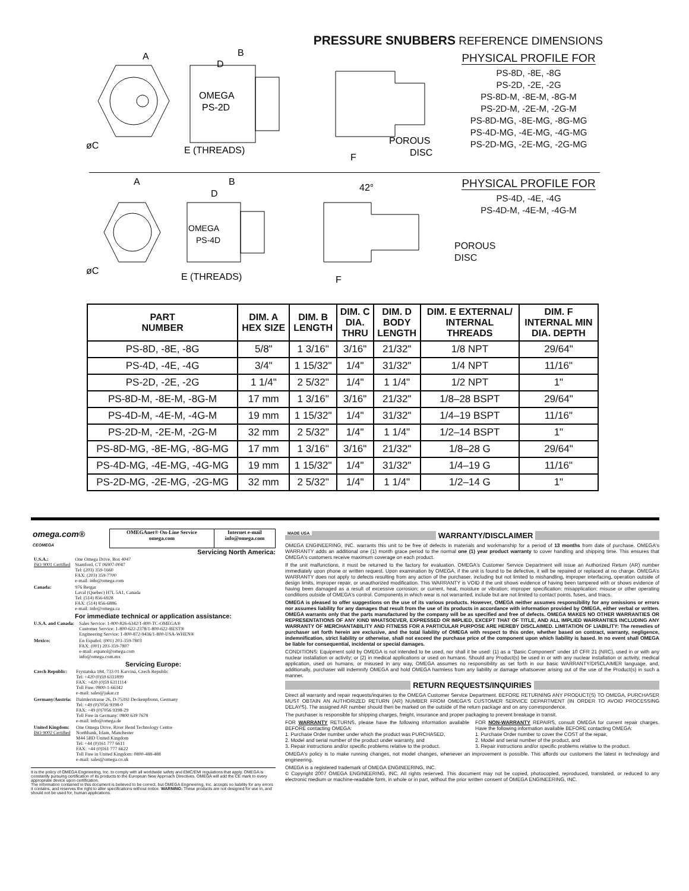PRESSURE SNUBBERS REFERENCE DIMENSIONS
A
B
D
OMEGA
PS-2D
øC
E (THREADS)
F
POROUS
DISC
PHYSICAL PROFILE FOR
PS-8D, -8E, -8G
PS-2D, -2E, -2G
PS-8D-M, -8E-M, -8G-M
PS-2D-M, -2E-M, -2G-M
PS-8D-MG, -8E-MG, -8G-MG
PS-4D-MG, -4E-MG, -4G-MG
PS-2D-MG, -2E-MG, -2G-MG
A
B
D
OMEGA
PS-4D
øC
E (THREADS)
42°
F
PHYSICAL PROFILE FOR
PS-4D, -4E, -4G
PS-4D-M, -4E-M, -4G-M
POROUS
DISC
| PART NUMBER | DIM. A HEX SIZE | DIM. B LENGTH | DIM. C DIA. THRU | DIM. D BODY LENGTH | DIM. E EXTERNAL/ INTERNAL THREADS | DIM. F INTERNAL MIN DIA. DEPTH |
| --- | --- | --- | --- | --- | --- | --- |
| PS-8D, -8E, -8G | 5/8" | 1 3/16" | 3/16" | 21/32" | 1/8 NPT | 29/64" |
| PS-4D, -4E, -4G | 3/4" | 1 15/32" | 1/4" | 31/32" | 1/4 NPT | 11/16" |
| PS-2D, -2E, -2G | 1 1/4" | 2 5/32" | 1/4" | 1 1/4" | 1/2 NPT | 1" |
| PS-8D-M, -8E-M, -8G-M | 17 mm | 1 3/16" | 3/16" | 21/32" | 1/8–28 BSPT | 29/64" |
| PS-4D-M, -4E-M, -4G-M | 19 mm | 1 15/32" | 1/4" | 31/32" | 1/4–19 BSPT | 11/16" |
| PS-2D-M, -2E-M, -2G-M | 32 mm | 2 5/32" | 1/4" | 1 1/4" | 1/2–14 BSPT | 1" |
| PS-8D-MG, -8E-MG, -8G-MG | 17 mm | 1 3/16" | 3/16" | 21/32" | 1/8–28 G | 29/64" |
| PS-4D-MG, -4E-MG, -4G-MG | 19 mm | 1 15/32" | 1/4" | 31/32" | 1/4–19 G | 11/16" |
| PS-2D-MG, -2E-MG, -2G-MG | 32 mm | 2 5/32" | 1/4" | 1 1/4" | 1/2–14 G | 1" |
| omega.com® CEOMEGA | OMEGAnet® On-Line Service omega.com | Internet e-mail info@omega.com |
Servicing North America:
| U.S.A.: ISO 9001 Certified | One Omega Drive, Box 4047 Stamford, CT 06907-0047 Tel: (203) 359-1660 FAX: (203) 359-7700 e-mail: info@omega.com |
| Canada: | 976 Bergar Laval (Quebec) H7L 5A1, Canada Tel: (514) 856-6928 FAX: (514) 856-6886 e-mail: info@omega.ca |
For immediate technical or application assistance:
| U.S.A. and Canada: | Sales Service: 1-800-826-6342/1-800-TC-OMEGA® Customer Service: 1-800-622-2378/1-800-622-BEST® Engineering Service: 1-800-872-9436/1-800-USA-WHEN® |
| Mexico: | En Español: (001) 203-359-7803 FAX: (001) 203-359-7807 e-mail: espanol@omega.com info@omega.com.mx |
Servicing Europe:
| Czech Republic: | Frystatska 184, 733 01 Karviná, Czech Republic Tel: +420 (0)59 6311899 FAX: +420 (0)59 6311114 Toll Free: 0800-1-66342 e-mail: sales@jakar.cz |
| Germany/Austria: | Daimlerstrasse 26, D-75392 Deckenpfronn, Germany Tel: +49 (0)7056 9398-0 FAX: +49 (0)7056 9398-29 Toll Free in Germany: 0800 639 7678 e-mail: info@omega.de |
| United Kingdom: ISO 9002 Certified | One Omega Drive, River Bend Technology Centre Northbank, Irlam, Manchester M44 5BD United Kingdom Tel: +44 (0)161 777 6611 FAX: +44 (0)161 777 6622 Toll Free in United Kingdom: 0800-488-488 e-mail: sales@omega.co.uk |
It is the policy of OMEGA Engineering, Inc. to comply with all worldwide safety and EMC/EMI regulations that apply. OMEGA is constantly pursuing certification of its products to the European New Approach Directives. OMEGA will add the CE mark to every appropriate device upon certification.
The information contained in this document is believed to be correct, but OMEGA Engineering, Inc. accepts no liability for any errors it contains, and reserves the right to alter specifications without notice. WARNING: These products are not designed for use in, and should not be used for, human applications.
MADE USA WARRANTY/DISCLAIMER
OMEGA ENGINEERING, INC. warrants this unit to be free of defects in materials and workmanship for a period of 13 months from date of purchase. OMEGA's WARRANTY adds an additional one (1) month grace period to the normal one (1) year product warranty to cover handling and shipping time. This ensures that OMEGA's customers receive maximum coverage on each product.
If the unit malfunctions, it must be returned to the factory for evaluation. OMEGA's Customer Service Department will issue an Authorized Return (AR) number immediately upon phone or written request. Upon examination by OMEGA, if the unit is found to be defective, it will be repaired or replaced at no charge. OMEGA's WARRANTY does not apply to defects resulting from any action of the purchaser, including but not limited to mishandling, improper interfacing, operation outside of design limits, improper repair, or unauthorized modification. This WARRANTY is VOID if the unit shows evidence of having been tampered with or shows evidence of having been damaged as a result of excessive corrosion; or current, heat, moisture or vibration; improper specification; misapplication; misuse or other operating conditions outside of OMEGA's control. Components in which wear is not warranted, include but are not limited to contact points, fuses, and triacs.
OMEGA is pleased to offer suggestions on the use of its various products. However, OMEGA neither assumes responsibility for any omissions or errors nor assumes liability for any damages that result from the use of its products in accordance with information provided by OMEGA, either verbal or written. OMEGA warrants only that the parts manufactured by the company will be as specified and free of defects. OMEGA MAKES NO OTHER WARRANTIES OR REPRESENTATIONS OF ANY KIND WHATSOEVER, EXPRESSED OR IMPLIED, EXCEPT THAT OF TITLE, AND ALL IMPLIED WARRANTIES INCLUDING ANY WARRANTY OF MERCHANTABILITY AND FITNESS FOR A PARTICULAR PURPOSE ARE HEREBY DISCLAIMED. LIMITATION OF LIABILITY: The remedies of purchaser set forth herein are exclusive, and the total liability of OMEGA with respect to this order, whether based on contract, warranty, negligence, indemnification, strict liability or otherwise, shall not exceed the purchase price of the component upon which liability is based. In no event shall OMEGA be liable for consequential, incidental or special damages.
CONDITIONS: Equipment sold by OMEGA is not intended to be used, nor shall it be used: (1) as a "Basic Component" under 10 CFR 21 (NRC), used in or with any nuclear installation or activity; or (2) in medical applications or used on humans. Should any Product(s) be used in or with any nuclear installation or activity, medical application, used on humans, or misused in any way, OMEGA assumes no responsibility as set forth in our basic WARRANTY/DISCLAIMER language, and, additionally, purchaser will indemnify OMEGA and hold OMEGA harmless from any liability or damage whatsoever arising out of the use of the Product(s) in such a manner.
RETURN REQUESTS/INQUIRIES
Direct all warranty and repair requests/inquiries to the OMEGA Customer Service Department. BEFORE RETURNING ANY PRODUCT(S) TO OMEGA, PURCHASER MUST OBTAIN AN AUTHORIZED RETURN (AR) NUMBER FROM OMEGA'S CUSTOMER SERVICE DEPARTMENT (IN ORDER TO AVOID PROCESSING DELAYS). The assigned AR number should then be marked on the outside of the return package and on any correspondence.
The purchaser is responsible for shipping charges, freight, insurance and proper packaging to prevent breakage in transit.
FOR WARRANTY RETURNS, please have the following information available BEFORE contacting OMEGA:
1. Purchase Order number under which the product was PURCHASED,
2. Model and serial number of the product under warranty, and
3. Repair instructions and/or specific problems relative to the product.
FOR NON-WARRANTY REPAIRS, consult OMEGA for current repair charges. Have the following information available BEFORE contacting OMEGA:
1. Purchase Order number to cover the COST of the repair,
2. Model and serial number of the product, and
3. Repair instructions and/or specific problems relative to the product.
OMEGA's policy is to make running changes, not model changes, whenever an improvement is possible. This affords our customers the latest in technology and engineering.
OMEGA is a registered trademark of OMEGA ENGINEERING, INC.
© Copyright 2007 OMEGA ENGINEERING, INC. All rights reserved. This document may not be copied, photocopied, reproduced, translated, or reduced to any electronic medium or machine-readable form, in whole or in part, without the prior written consent of OMEGA ENGINEERING, INC.